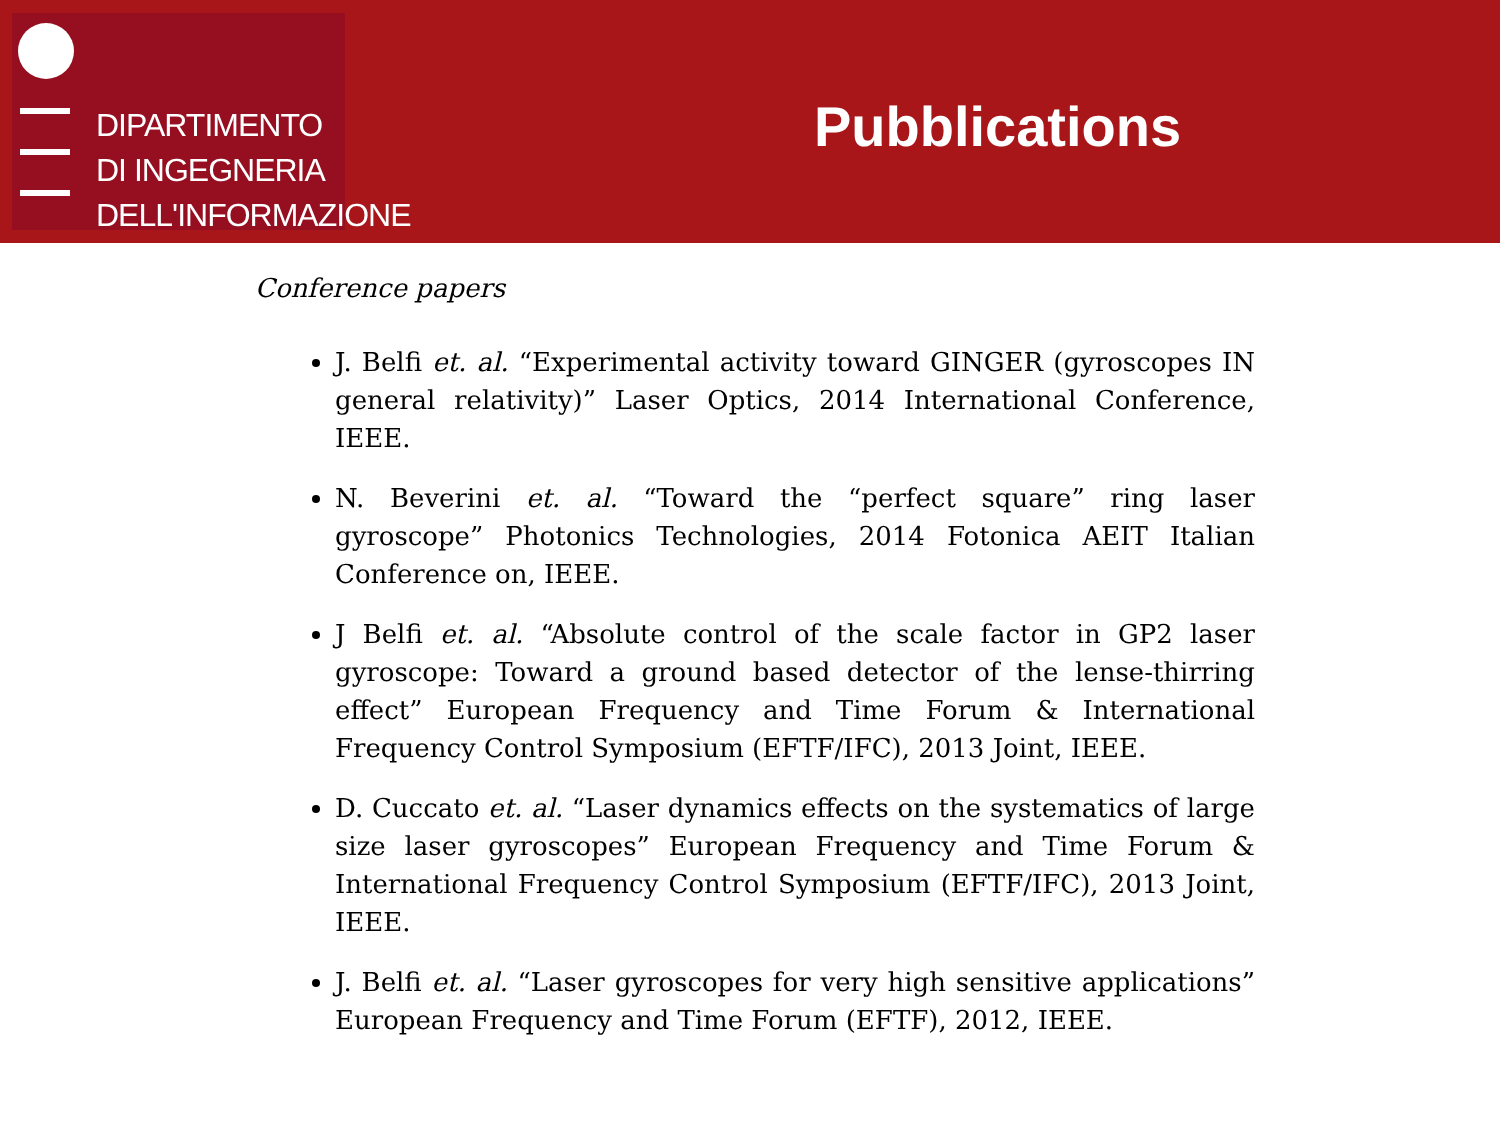DIPARTIMENTO
DI INGEGNERIA
DELL'INFORMAZIONE
Pubblications
Conference papers
J. Belfi et. al. “Experimental activity toward GINGER (gyroscopes IN general relativity)” Laser Optics, 2014 International Conference, IEEE.
N. Beverini et. al. “Toward the “perfect square” ring laser gyroscope” Photonics Technologies, 2014 Fotonica AEIT Italian Conference on, IEEE.
J Belfi et. al. “Absolute control of the scale factor in GP2 laser gyroscope: Toward a ground based detector of the lense-thirring effect” European Frequency and Time Forum & International Frequency Control Symposium (EFTF/IFC), 2013 Joint, IEEE.
D. Cuccato et. al. “Laser dynamics effects on the systematics of large size laser gyroscopes” European Frequency and Time Forum & International Frequency Control Symposium (EFTF/IFC), 2013 Joint, IEEE.
J. Belfi et. al. “Laser gyroscopes for very high sensitive applications” European Frequency and Time Forum (EFTF), 2012, IEEE.